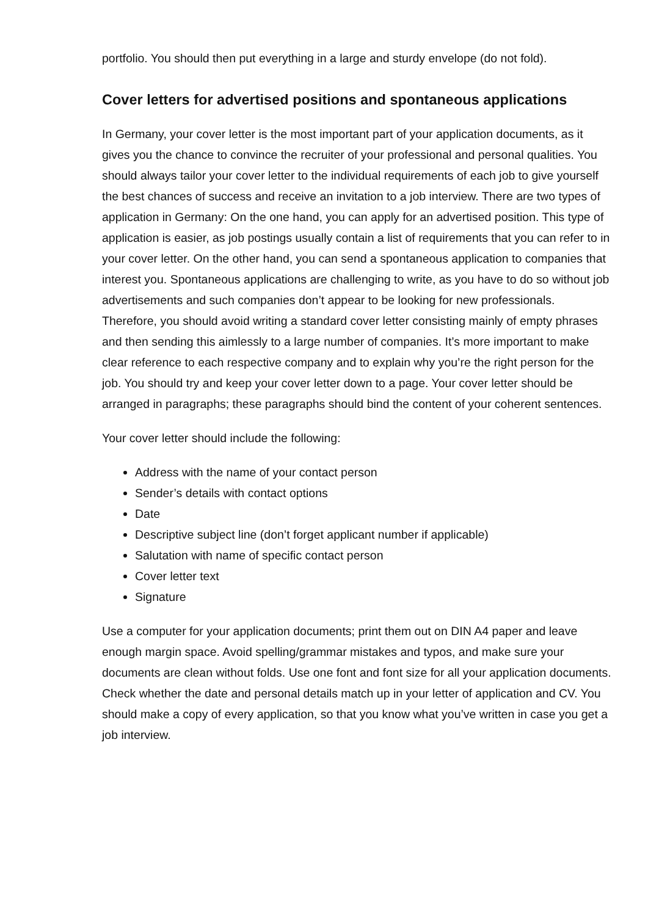portfolio. You should then put everything in a large and sturdy envelope (do not fold).
Cover letters for advertised positions and spontaneous applications
In Germany, your cover letter is the most important part of your application documents, as it gives you the chance to convince the recruiter of your professional and personal qualities. You should always tailor your cover letter to the individual requirements of each job to give yourself the best chances of success and receive an invitation to a job interview. There are two types of application in Germany: On the one hand, you can apply for an advertised position. This type of application is easier, as job postings usually contain a list of requirements that you can refer to in your cover letter. On the other hand, you can send a spontaneous application to companies that interest you. Spontaneous applications are challenging to write, as you have to do so without job advertisements and such companies don’t appear to be looking for new professionals. Therefore, you should avoid writing a standard cover letter consisting mainly of empty phrases and then sending this aimlessly to a large number of companies. It’s more important to make clear reference to each respective company and to explain why you’re the right person for the job. You should try and keep your cover letter down to a page. Your cover letter should be arranged in paragraphs; these paragraphs should bind the content of your coherent sentences.
Your cover letter should include the following:
Address with the name of your contact person
Sender’s details with contact options
Date
Descriptive subject line (don’t forget applicant number if applicable)
Salutation with name of specific contact person
Cover letter text
Signature
Use a computer for your application documents; print them out on DIN A4 paper and leave enough margin space. Avoid spelling/grammar mistakes and typos, and make sure your documents are clean without folds. Use one font and font size for all your application documents. Check whether the date and personal details match up in your letter of application and CV. You should make a copy of every application, so that you know what you’ve written in case you get a job interview.